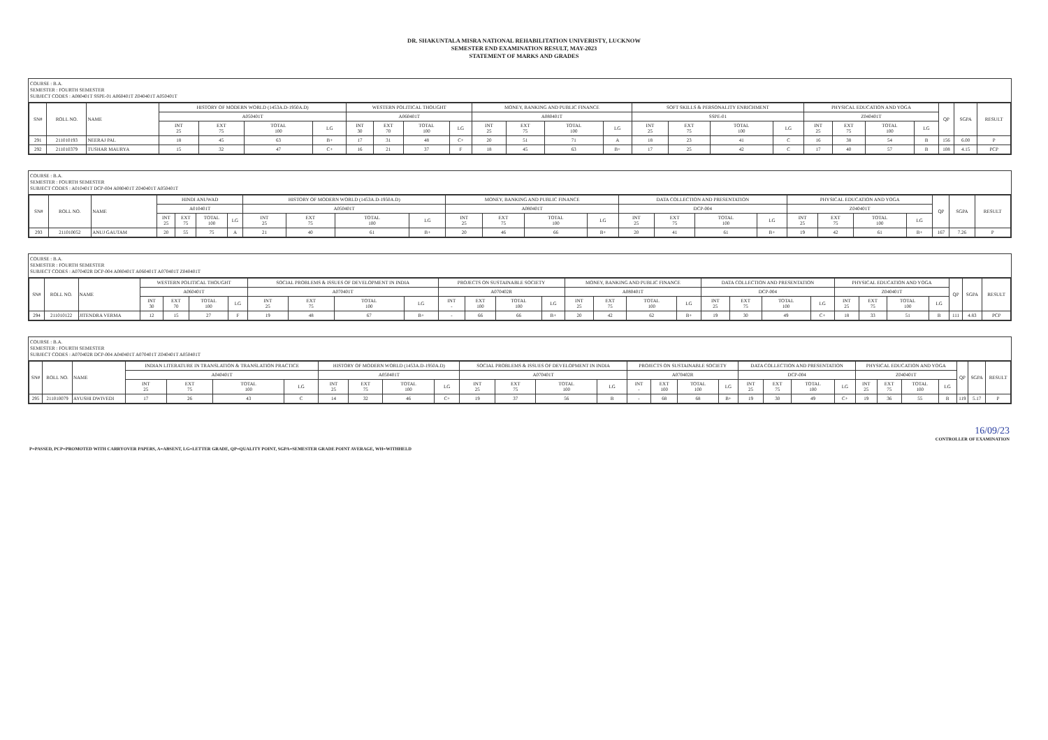DR. SHAKUNTALA MISRA NATIONAL REHABILITATION UNIVERISTY, LUCKNOW
SEMESTER END EXAMINATION RESULT, MAY-2023
STATEMENT OF MARKS AND GRADES
COURSE : B.A.
SEMESTER : FOURTH SEMESTER
SUBJECT CODES : A080401T SSPE-01 A060401T Z040401T A050401T
| SN# | ROLL NO. | NAME | HISTORY OF MODERN WORLD (1453A.D-1950A.D) | | | | WESTERN POLITICAL THOUGHT | | | | MONEY, BANKING AND PUBLIC FINANCE | | | | SOFT SKILLS & PERSONALITY ENRICHMENT | | | | PHYSICAL EDUCATION AND YOGA | | | | QP | SGPA | RESULT |
| --- | --- | --- | --- | --- | --- | --- | --- | --- | --- | --- | --- | --- | --- | --- | --- | --- | --- | --- | --- | --- | --- | --- | --- | --- | --- |
| | | | A050401T | | | | A060401T | | | | A080401T | | | | SSPE-01 | | | | Z040401T | | | | | | |
| | | | INT 25 | EXT 75 | TOTAL 100 | LG | INT 30 | EXT 70 | TOTAL 100 | LG | INT 25 | EXT 75 | TOTAL 100 | LG | INT 25 | EXT 75 | TOTAL 100 | LG | INT 25 | EXT 75 | TOTAL 100 | LG | | | |
| 291 | 211010193 | NEERAJ PAL | 18 | 45 | 63 | B+ | 17 | 31 | 48 | C+ | 20 | 51 | 71 | A | 18 | 23 | 41 | C | 16 | 38 | 54 | B | 156 | 6.00 | P |
| 292 | 211010379 | TUSHAR MAURYA | 15 | 32 | 47 | C+ | 16 | 21 | 37 | F | 18 | 45 | 63 | B+ | 17 | 25 | 42 | C | 17 | 40 | 57 | B | 108 | 4.15 | PCP |
COURSE : B.A.
SEMESTER : FOURTH SEMESTER
SUBJECT CODES : A010401T DCP-004 A080401T Z040401T A050401T
| SN# | ROLL NO. | NAME | HINDI ANUWAD | | | | HISTORY OF MODERN WORLD (1453A.D-1950A.D) | | | | MONEY, BANKING AND PUBLIC FINANCE | | | | DATA COLLECTION AND PRESENTATION | | | | PHYSICAL EDUCATION AND YOGA | | | | QP | SGPA | RESULT |
| --- | --- | --- | --- | --- | --- | --- | --- | --- | --- | --- | --- | --- | --- | --- | --- | --- | --- | --- | --- | --- | --- | --- | --- | --- | --- |
| | | | A010401T | | | | A050401T | | | | A080401T | | | | DCP-004 | | | | Z040401T | | | | | | |
| | | | INT 25 | EXT 75 | TOTAL 100 | LG | INT 25 | EXT 75 | TOTAL 100 | LG | INT 25 | EXT 75 | TOTAL 100 | LG | INT 25 | EXT 75 | TOTAL 100 | LG | INT 25 | EXT 75 | TOTAL 100 | LG | | | |
| 293 | 211010052 | ANUJ GAUTAM | 20 | 55 | 75 | A | 21 | 40 | 61 | B+ | 20 | 46 | 66 | B+ | 20 | 41 | 61 | B+ | 19 | 42 | 61 | B+ | 167 | 7.26 | P |
COURSE : B.A.
SEMESTER : FOURTH SEMESTER
SUBJECT CODES : A070402R DCP-004 A080401T A060401T A070401T Z040401T
| SN# | ROLL NO. | NAME | WESTERN POLITICAL THOUGHT | | | | SOCIAL PROBLEMS & ISSUES OF DEVELOPMENT IN INDIA | | | | PROJECTS ON SUSTAINABLE SOCIETY | | | | MONEY, BANKING AND PUBLIC FINANCE | | | | DATA COLLECTION AND PRESENTATION | | | | PHYSICAL EDUCATION AND YOGA | | | | QP | SGPA | RESULT |
| --- | --- | --- | --- | --- | --- | --- | --- | --- | --- | --- | --- | --- | --- | --- | --- | --- | --- | --- | --- | --- | --- | --- | --- | --- | --- | --- | --- | --- | --- |
| | | | A060401T | | | | A070401T | | | | A070402R | | | | A080401T | | | | DCP-004 | | | | Z040401T | | | | | | |
| | | | INT 30 | EXT 70 | TOTAL 100 | LG | INT 25 | EXT 75 | TOTAL 100 | LG | INT - | EXT 100 | TOTAL 100 | LG | INT 25 | EXT 75 | TOTAL 100 | LG | INT 25 | EXT 75 | TOTAL 100 | LG | INT 25 | EXT 75 | TOTAL 100 | LG | | | |
| 294 | 211010122 | JITENDRA VERMA | 12 | 15 | 27 | F | 19 | 48 | 67 | B+ | - | 66 | 66 | B+ | 20 | 42 | 62 | B+ | 19 | 30 | 49 | C+ | 18 | 33 | 51 | B | 111 | 4.83 | PCP |
COURSE : B.A.
SEMESTER : FOURTH SEMESTER
SUBJECT CODES : A070402R DCP-004 A040401T A070401T Z040401T A050401T
| SN# | ROLL NO. | NAME | INDIAN LITERATURE IN TRANSLATION & TRANSLATION PRACTICE | | | | HISTORY OF MODERN WORLD (1453A.D-1950A.D) | | | | SOCIAL PROBLEMS & ISSUES OF DEVELOPMENT IN INDIA | | | | PROJECTS ON SUSTAINABLE SOCIETY | | | | DATA COLLECTION AND PRESENTATION | | | | PHYSICAL EDUCATION AND YOGA | | | | QP | SGPA | RESULT |
| --- | --- | --- | --- | --- | --- | --- | --- | --- | --- | --- | --- | --- | --- | --- | --- | --- | --- | --- | --- | --- | --- | --- | --- | --- | --- | --- | --- | --- | --- |
| | | | A040401T | | | | A050401T | | | | A070401T | | | | A070402R | | | | DCP-004 | | | | Z040401T | | | | | | |
| | | | INT 25 | EXT 75 | TOTAL 100 | LG | INT 25 | EXT 75 | TOTAL 100 | LG | INT 25 | EXT 75 | TOTAL 100 | LG | INT - | EXT 100 | TOTAL 100 | LG | INT 25 | EXT 75 | TOTAL 100 | LG | INT 25 | EXT 75 | TOTAL 100 | LG | | | |
| 295 | 211010079 | AYUSHI DWIVEDI | 17 | 26 | 43 | C | 14 | 32 | 46 | C+ | 19 | 37 | 56 | B | - | 68 | 68 | B+ | 19 | 30 | 49 | C+ | 19 | 36 | 55 | B | 119 | 5.17 | P |
P=PASSED, PCP=PROMOTED WITH CARRYOVER PAPERS, A=ABSENT, LG=LETTER GRADE, QP=QUALITY POINT, SGPA=SEMESTER GRADE POINT AVERAGE, WH=WITHHELD 16/09/23
CONTROLLER OF EXAMINATION